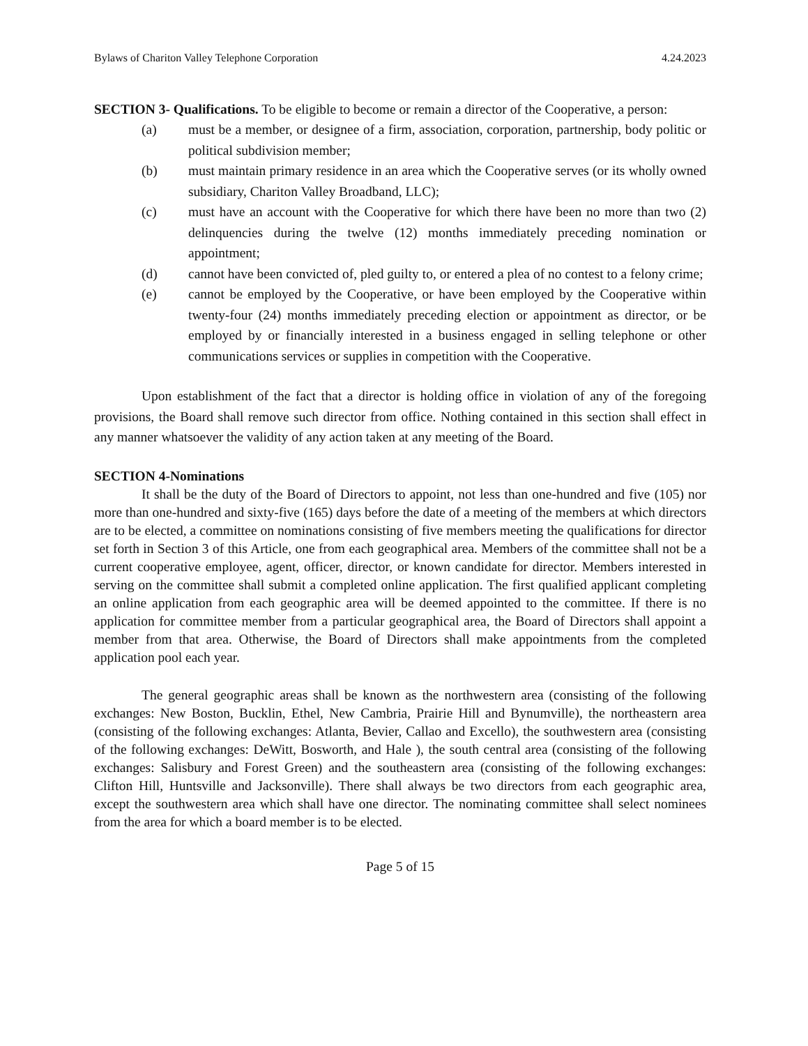Bylaws of Chariton Valley Telephone Corporation 4.24.2023
SECTION 3- Qualifications. To be eligible to become or remain a director of the Cooperative, a person:
(a) must be a member, or designee of a firm, association, corporation, partnership, body politic or political subdivision member;
(b) must maintain primary residence in an area which the Cooperative serves (or its wholly owned subsidiary, Chariton Valley Broadband, LLC);
(c) must have an account with the Cooperative for which there have been no more than two (2) delinquencies during the twelve (12) months immediately preceding nomination or appointment;
(d) cannot have been convicted of, pled guilty to, or entered a plea of no contest to a felony crime;
(e) cannot be employed by the Cooperative, or have been employed by the Cooperative within twenty-four (24) months immediately preceding election or appointment as director, or be employed by or financially interested in a business engaged in selling telephone or other communications services or supplies in competition with the Cooperative.
Upon establishment of the fact that a director is holding office in violation of any of the foregoing provisions, the Board shall remove such director from office. Nothing contained in this section shall effect in any manner whatsoever the validity of any action taken at any meeting of the Board.
SECTION 4-Nominations
It shall be the duty of the Board of Directors to appoint, not less than one-hundred and five (105) nor more than one-hundred and sixty-five (165) days before the date of a meeting of the members at which directors are to be elected, a committee on nominations consisting of five members meeting the qualifications for director set forth in Section 3 of this Article, one from each geographical area. Members of the committee shall not be a current cooperative employee, agent, officer, director, or known candidate for director. Members interested in serving on the committee shall submit a completed online application. The first qualified applicant completing an online application from each geographic area will be deemed appointed to the committee. If there is no application for committee member from a particular geographical area, the Board of Directors shall appoint a member from that area. Otherwise, the Board of Directors shall make appointments from the completed application pool each year.
The general geographic areas shall be known as the northwestern area (consisting of the following exchanges: New Boston, Bucklin, Ethel, New Cambria, Prairie Hill and Bynumville), the northeastern area (consisting of the following exchanges: Atlanta, Bevier, Callao and Excello), the southwestern area (consisting of the following exchanges: DeWitt, Bosworth, and Hale ), the south central area (consisting of the following exchanges: Salisbury and Forest Green) and the southeastern area (consisting of the following exchanges: Clifton Hill, Huntsville and Jacksonville). There shall always be two directors from each geographic area, except the southwestern area which shall have one director. The nominating committee shall select nominees from the area for which a board member is to be elected.
Page 5 of 15